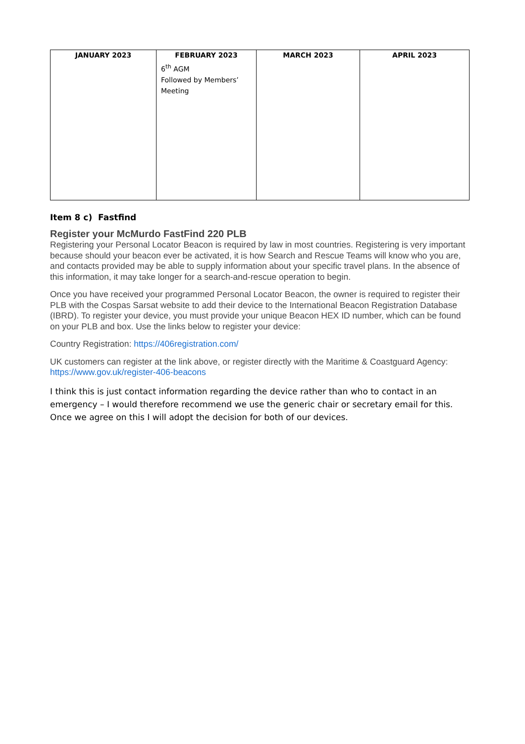| JANUARY 2023 | FEBRUARY 2023 | MARCH 2023 | APRIL 2023 |
| --- | --- | --- | --- |
| | 6<sup>th</sup> AGM Followed by Members’ Meeting | | |
Item 8 c) Fastfind
Register your McMurdo FastFind 220 PLB
Registering your Personal Locator Beacon is required by law in most countries. Registering is very important because should your beacon ever be activated, it is how Search and Rescue Teams will know who you are, and contacts provided may be able to supply information about your specific travel plans. In the absence of this information, it may take longer for a search-and-rescue operation to begin.
Once you have received your programmed Personal Locator Beacon, the owner is required to register their PLB with the Cospas Sarsat website to add their device to the International Beacon Registration Database (IBRD). To register your device, you must provide your unique Beacon HEX ID number, which can be found on your PLB and box. Use the links below to register your device:
Country Registration: https://406registration.com/
UK customers can register at the link above, or register directly with the Maritime & Coastguard Agency: https://www.gov.uk/register-406-beacons
I think this is just contact information regarding the device rather than who to contact in an emergency – I would therefore recommend we use the generic chair or secretary email for this. Once we agree on this I will adopt the decision for both of our devices.